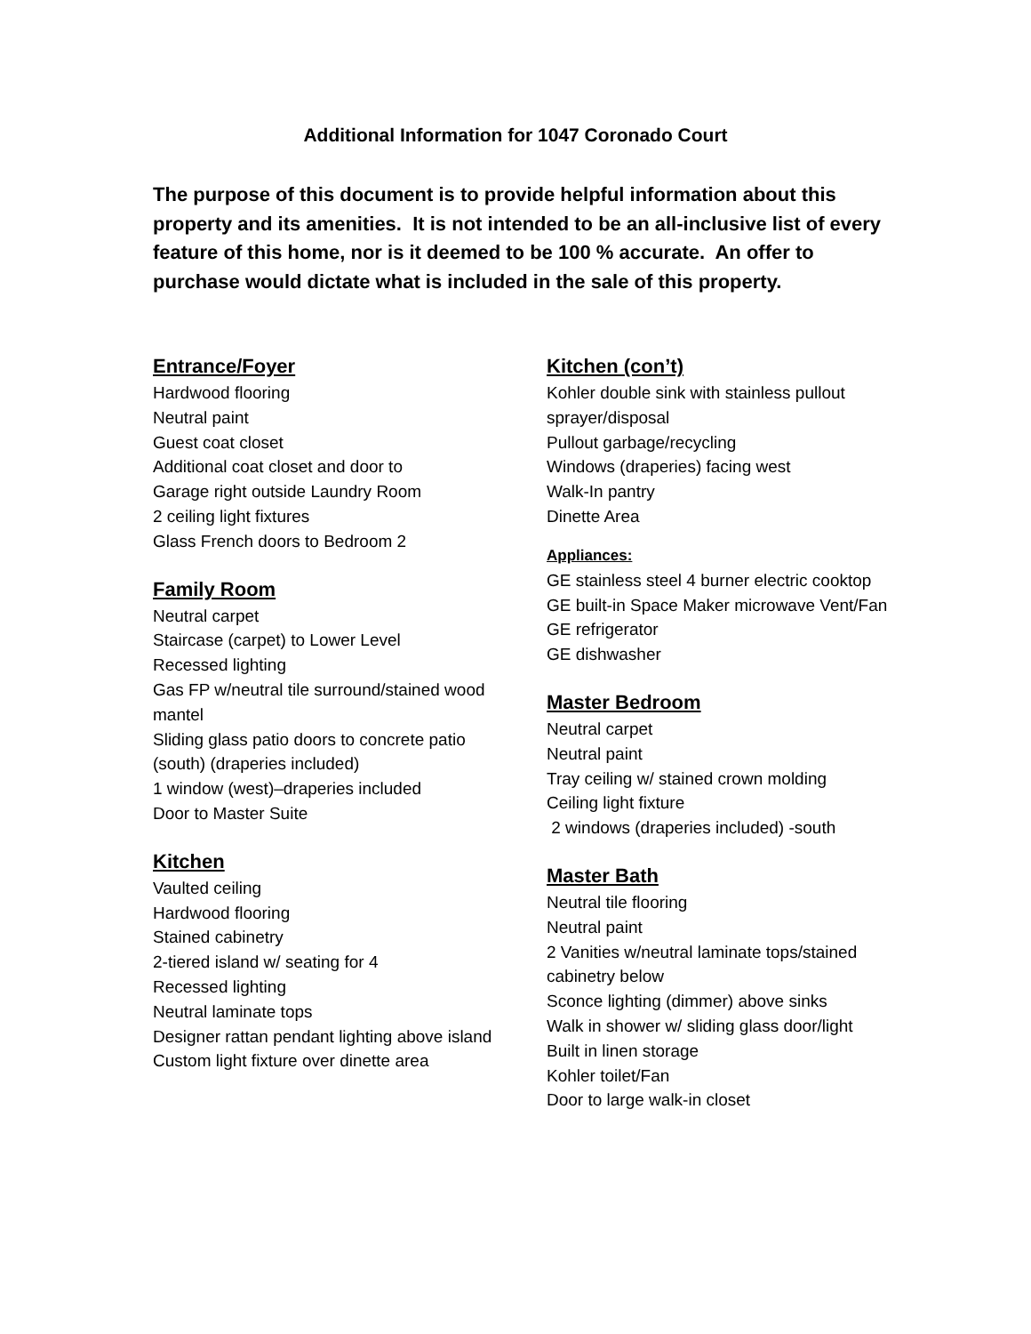Additional Information for 1047 Coronado Court
The purpose of this document is to provide helpful information about this property and its amenities. It is not intended to be an all-inclusive list of every feature of this home, nor is it deemed to be 100 % accurate. An offer to purchase would dictate what is included in the sale of this property.
Entrance/Foyer
Hardwood flooring
Neutral paint
Guest coat closet
Additional coat closet and door to
Garage right outside Laundry Room
2 ceiling light fixtures
Glass French doors to Bedroom 2
Family Room
Neutral carpet
Staircase (carpet) to Lower Level
Recessed lighting
Gas FP w/neutral tile surround/stained wood mantel
Sliding glass patio doors to concrete patio (south) (draperies included)
1 window (west)–draperies included
Door to Master Suite
Kitchen
Vaulted ceiling
Hardwood flooring
Stained cabinetry
2-tiered island w/ seating for 4
Recessed lighting
Neutral laminate tops
Designer rattan pendant lighting above island
Custom light fixture over dinette area
Kitchen (con’t)
Kohler double sink with stainless pullout sprayer/disposal
Pullout garbage/recycling
Windows (draperies) facing west
Walk-In pantry
Dinette Area
Appliances:
GE stainless steel 4 burner electric cooktop
GE built-in Space Maker microwave Vent/Fan
GE refrigerator
GE dishwasher
Master Bedroom
Neutral carpet
Neutral paint
Tray ceiling w/ stained crown molding
Ceiling light fixture
2 windows (draperies included) -south
Master Bath
Neutral tile flooring
Neutral paint
2 Vanities w/neutral laminate tops/stained cabinetry below
Sconce lighting (dimmer) above sinks
Walk in shower w/ sliding glass door/light
Built in linen storage
Kohler toilet/Fan
Door to large walk-in closet